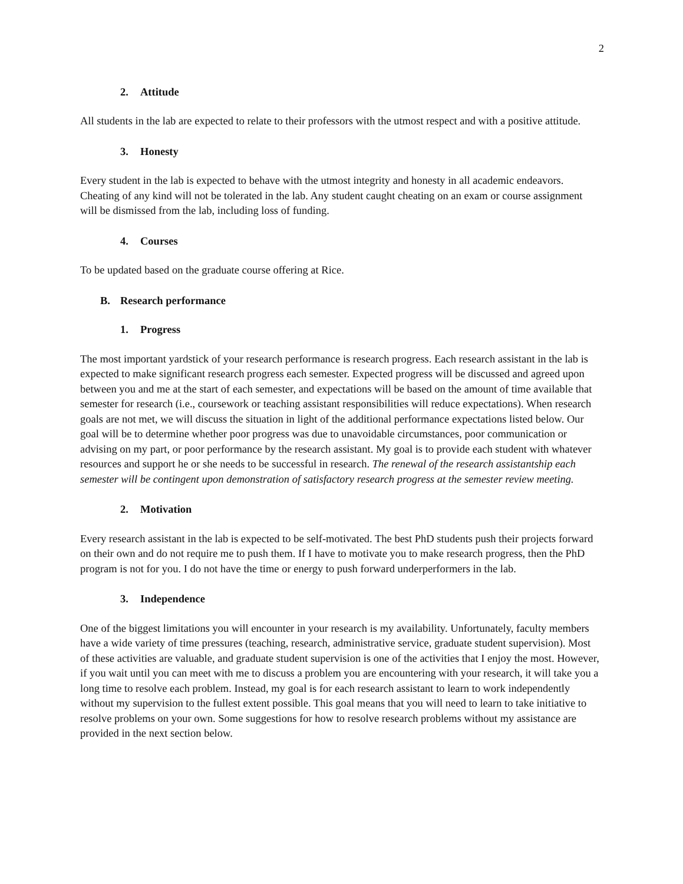2
2. Attitude
All students in the lab are expected to relate to their professors with the utmost respect and with a positive attitude.
3. Honesty
Every student in the lab is expected to behave with the utmost integrity and honesty in all academic endeavors. Cheating of any kind will not be tolerated in the lab. Any student caught cheating on an exam or course assignment will be dismissed from the lab, including loss of funding.
4. Courses
To be updated based on the graduate course offering at Rice.
B. Research performance
1. Progress
The most important yardstick of your research performance is research progress. Each research assistant in the lab is expected to make significant research progress each semester. Expected progress will be discussed and agreed upon between you and me at the start of each semester, and expectations will be based on the amount of time available that semester for research (i.e., coursework or teaching assistant responsibilities will reduce expectations). When research goals are not met, we will discuss the situation in light of the additional performance expectations listed below. Our goal will be to determine whether poor progress was due to unavoidable circumstances, poor communication or advising on my part, or poor performance by the research assistant. My goal is to provide each student with whatever resources and support he or she needs to be successful in research. The renewal of the research assistantship each semester will be contingent upon demonstration of satisfactory research progress at the semester review meeting.
2. Motivation
Every research assistant in the lab is expected to be self-motivated. The best PhD students push their projects forward on their own and do not require me to push them. If I have to motivate you to make research progress, then the PhD program is not for you. I do not have the time or energy to push forward underperformers in the lab.
3. Independence
One of the biggest limitations you will encounter in your research is my availability. Unfortunately, faculty members have a wide variety of time pressures (teaching, research, administrative service, graduate student supervision). Most of these activities are valuable, and graduate student supervision is one of the activities that I enjoy the most. However, if you wait until you can meet with me to discuss a problem you are encountering with your research, it will take you a long time to resolve each problem. Instead, my goal is for each research assistant to learn to work independently without my supervision to the fullest extent possible. This goal means that you will need to learn to take initiative to resolve problems on your own. Some suggestions for how to resolve research problems without my assistance are provided in the next section below.